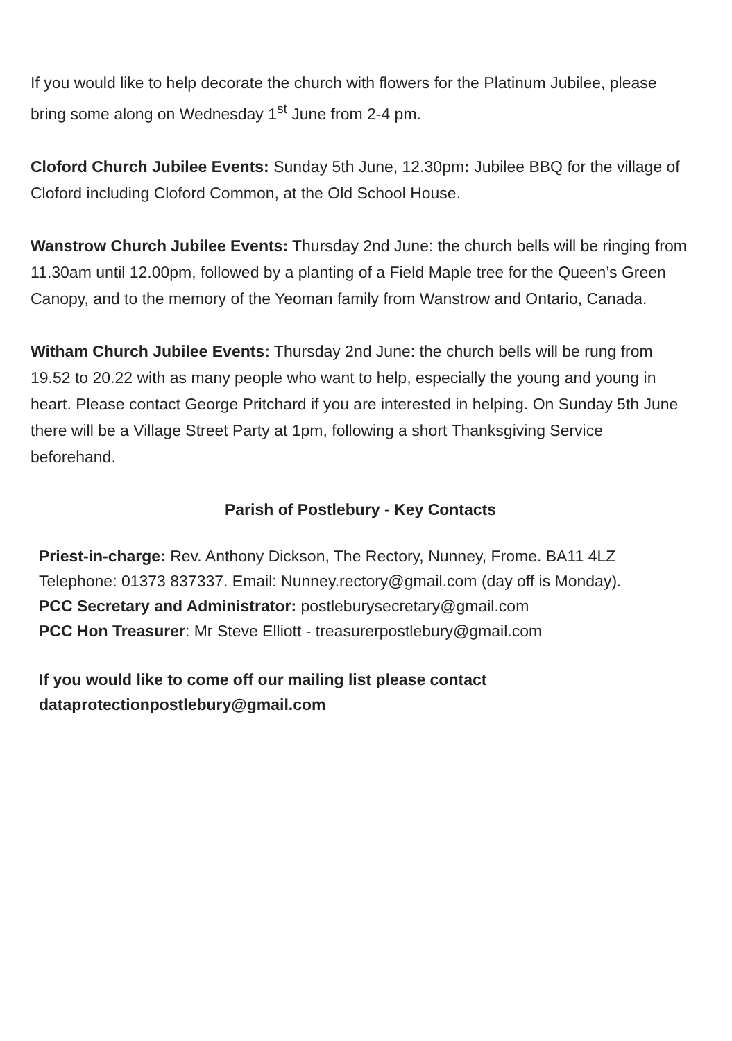If you would like to help decorate the church with flowers for the Platinum Jubilee, please bring some along on Wednesday 1<sup>st</sup> June from 2-4 pm.
Cloford Church Jubilee Events: Sunday 5th June, 12.30pm: Jubilee BBQ for the village of Cloford including Cloford Common, at the Old School House.
Wanstrow Church Jubilee Events: Thursday 2nd June: the church bells will be ringing from 11.30am until 12.00pm, followed by a planting of a Field Maple tree for the Queen’s Green Canopy, and to the memory of the Yeoman family from Wanstrow and Ontario, Canada.
Witham Church Jubilee Events: Thursday 2nd June: the church bells will be rung from 19.52 to 20.22 with as many people who want to help, especially the young and young in heart. Please contact George Pritchard if you are interested in helping. On Sunday 5th June there will be a Village Street Party at 1pm, following a short Thanksgiving Service beforehand.
Parish of Postlebury - Key Contacts
Priest-in-charge: Rev. Anthony Dickson, The Rectory, Nunney, Frome. BA11 4LZ
Telephone: 01373 837337. Email: Nunney.rectory@gmail.com (day off is Monday).
PCC Secretary and Administrator: postleburysecretary@gmail.com
PCC Hon Treasurer: Mr Steve Elliott - treasurerpostlebury@gmail.com
If you would like to come off our mailing list please contact
dataprotectionpostlebury@gmail.com